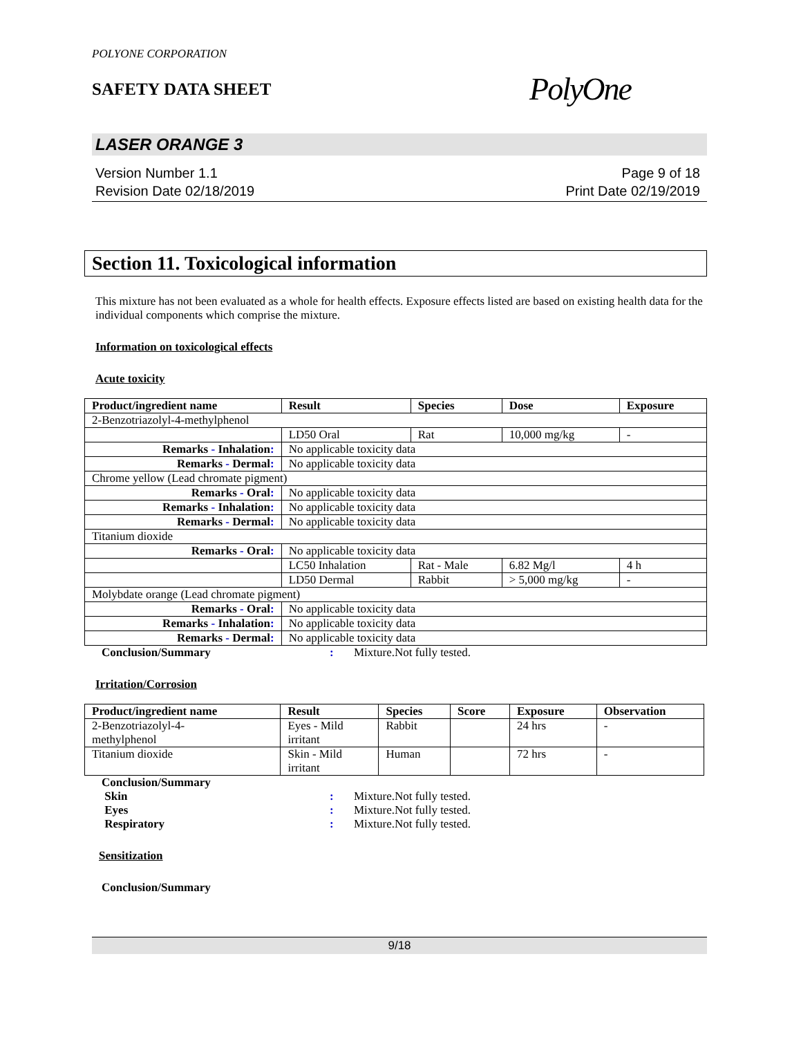POLYONE CORPORATION
SAFETY DATA SHEET
PolyOne
LASER ORANGE 3
Version Number 1.1
Revision Date 02/18/2019
Page 9 of 18
Print Date 02/19/2019
Section 11. Toxicological information
This mixture has not been evaluated as a whole for health effects. Exposure effects listed are based on existing health data for the individual components which comprise the mixture.
Information on toxicological effects
Acute toxicity
| Product/ingredient name | Result | Species | Dose | Exposure |
| --- | --- | --- | --- | --- |
| 2-Benzotriazolyl-4-methylphenol | | | | |
| | LD50 Oral | Rat | 10,000 mg/kg | - |
| Remarks - Inhalation : | No applicable toxicity data | | | |
| Remarks - Dermal : | No applicable toxicity data | | | |
| Chrome yellow (Lead chromate pigment) | | | | |
| Remarks - Oral : | No applicable toxicity data | | | |
| Remarks - Inhalation : | No applicable toxicity data | | | |
| Remarks - Dermal : | No applicable toxicity data | | | |
| Titanium dioxide | | | | |
| Remarks - Oral : | No applicable toxicity data | | | |
| | LC50 Inhalation | Rat - Male | 6.82 Mg/l | 4 h |
| | LD50 Dermal | Rabbit | > 5,000 mg/kg | - |
| Molybdate orange (Lead chromate pigment) | | | | |
| Remarks - Oral : | No applicable toxicity data | | | |
| Remarks - Inhalation : | No applicable toxicity data | | | |
| Remarks - Dermal : | No applicable toxicity data | | | |
Conclusion/Summary: Mixture.Not fully tested.
Irritation/Corrosion
| Product/ingredient name | Result | Species | Score | Exposure | Observation |
| --- | --- | --- | --- | --- | --- |
| 2-Benzotriazolyl-4- methylphenol | Eyes - Mild irritant | Rabbit | | 24 hrs | - |
| Titanium dioxide | Skin - Mild irritant | Human | | 72 hrs | - |
Conclusion/Summary Skin: Mixture.Not fully tested. Eyes: Mixture.Not fully tested. Respiratory: Mixture.Not fully tested.
Sensitization
Conclusion/Summary
9/18